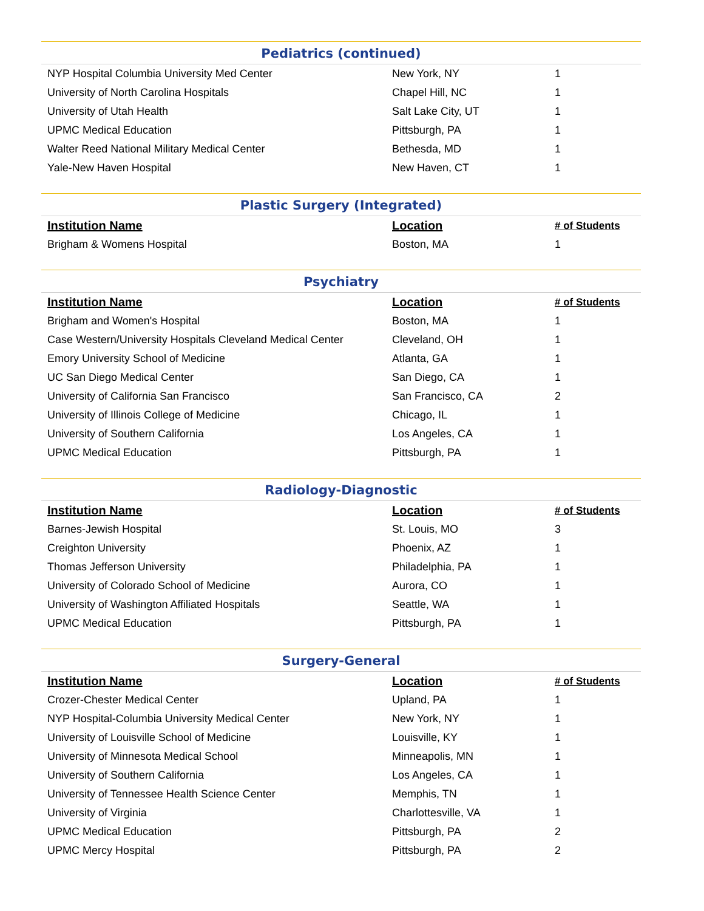Pediatrics (continued)
| NYP Hospital Columbia University Med Center | New York, NY | 1 |
| University of North Carolina Hospitals | Chapel Hill, NC | 1 |
| University of Utah Health | Salt Lake City, UT | 1 |
| UPMC Medical Education | Pittsburgh, PA | 1 |
| Walter Reed National Military Medical Center | Bethesda, MD | 1 |
| Yale-New Haven Hospital | New Haven, CT | 1 |
Plastic Surgery (Integrated)
| Institution Name | Location | # of Students |
| --- | --- | --- |
| Brigham & Womens Hospital | Boston, MA | 1 |
Psychiatry
| Institution Name | Location | # of Students |
| --- | --- | --- |
| Brigham and Women's Hospital | Boston, MA | 1 |
| Case Western/University Hospitals Cleveland Medical Center | Cleveland, OH | 1 |
| Emory University School of Medicine | Atlanta, GA | 1 |
| UC San Diego Medical Center | San Diego, CA | 1 |
| University of California San Francisco | San Francisco, CA | 2 |
| University of Illinois College of Medicine | Chicago, IL | 1 |
| University of Southern California | Los Angeles, CA | 1 |
| UPMC Medical Education | Pittsburgh, PA | 1 |
Radiology-Diagnostic
| Institution Name | Location | # of Students |
| --- | --- | --- |
| Barnes-Jewish Hospital | St. Louis, MO | 3 |
| Creighton University | Phoenix, AZ | 1 |
| Thomas Jefferson University | Philadelphia, PA | 1 |
| University of Colorado School of Medicine | Aurora, CO | 1 |
| University of Washington Affiliated Hospitals | Seattle, WA | 1 |
| UPMC Medical Education | Pittsburgh, PA | 1 |
Surgery-General
| Institution Name | Location | # of Students |
| --- | --- | --- |
| Crozer-Chester Medical Center | Upland, PA | 1 |
| NYP Hospital-Columbia University Medical Center | New York, NY | 1 |
| University of Louisville School of Medicine | Louisville, KY | 1 |
| University of Minnesota Medical School | Minneapolis, MN | 1 |
| University of Southern California | Los Angeles, CA | 1 |
| University of Tennessee Health Science Center | Memphis, TN | 1 |
| University of Virginia | Charlottesville, VA | 1 |
| UPMC Medical Education | Pittsburgh, PA | 2 |
| UPMC Mercy Hospital | Pittsburgh, PA | 2 |